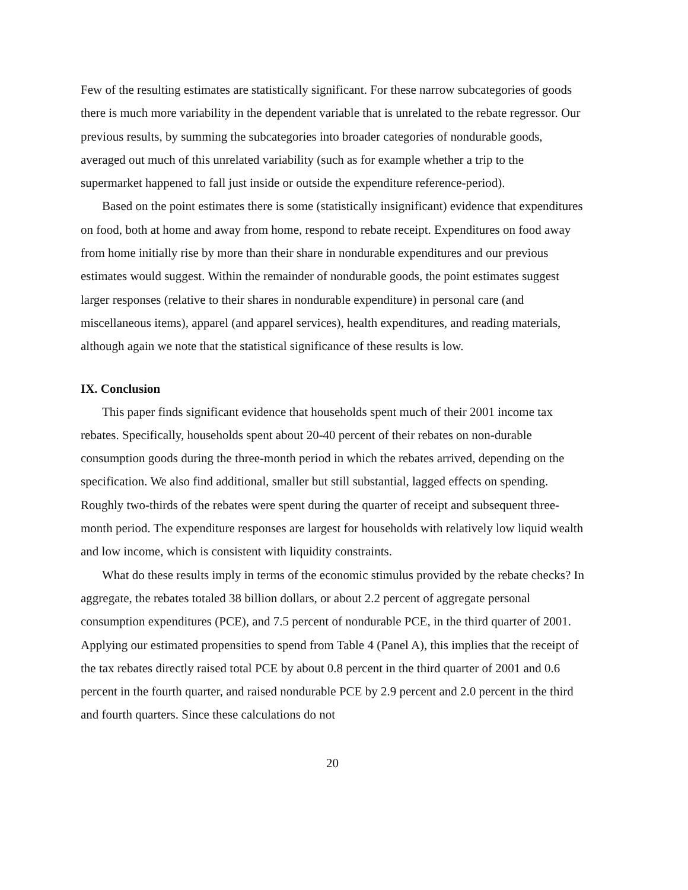Few of the resulting estimates are statistically significant. For these narrow subcategories of goods there is much more variability in the dependent variable that is unrelated to the rebate regressor. Our previous results, by summing the subcategories into broader categories of nondurable goods, averaged out much of this unrelated variability (such as for example whether a trip to the supermarket happened to fall just inside or outside the expenditure reference-period).
Based on the point estimates there is some (statistically insignificant) evidence that expenditures on food, both at home and away from home, respond to rebate receipt. Expenditures on food away from home initially rise by more than their share in nondurable expenditures and our previous estimates would suggest. Within the remainder of nondurable goods, the point estimates suggest larger responses (relative to their shares in nondurable expenditure) in personal care (and miscellaneous items), apparel (and apparel services), health expenditures, and reading materials, although again we note that the statistical significance of these results is low.
IX. Conclusion
This paper finds significant evidence that households spent much of their 2001 income tax rebates. Specifically, households spent about 20-40 percent of their rebates on non-durable consumption goods during the three-month period in which the rebates arrived, depending on the specification. We also find additional, smaller but still substantial, lagged effects on spending. Roughly two-thirds of the rebates were spent during the quarter of receipt and subsequent three-month period. The expenditure responses are largest for households with relatively low liquid wealth and low income, which is consistent with liquidity constraints.
What do these results imply in terms of the economic stimulus provided by the rebate checks? In aggregate, the rebates totaled 38 billion dollars, or about 2.2 percent of aggregate personal consumption expenditures (PCE), and 7.5 percent of nondurable PCE, in the third quarter of 2001. Applying our estimated propensities to spend from Table 4 (Panel A), this implies that the receipt of the tax rebates directly raised total PCE by about 0.8 percent in the third quarter of 2001 and 0.6 percent in the fourth quarter, and raised nondurable PCE by 2.9 percent and 2.0 percent in the third and fourth quarters. Since these calculations do not
20